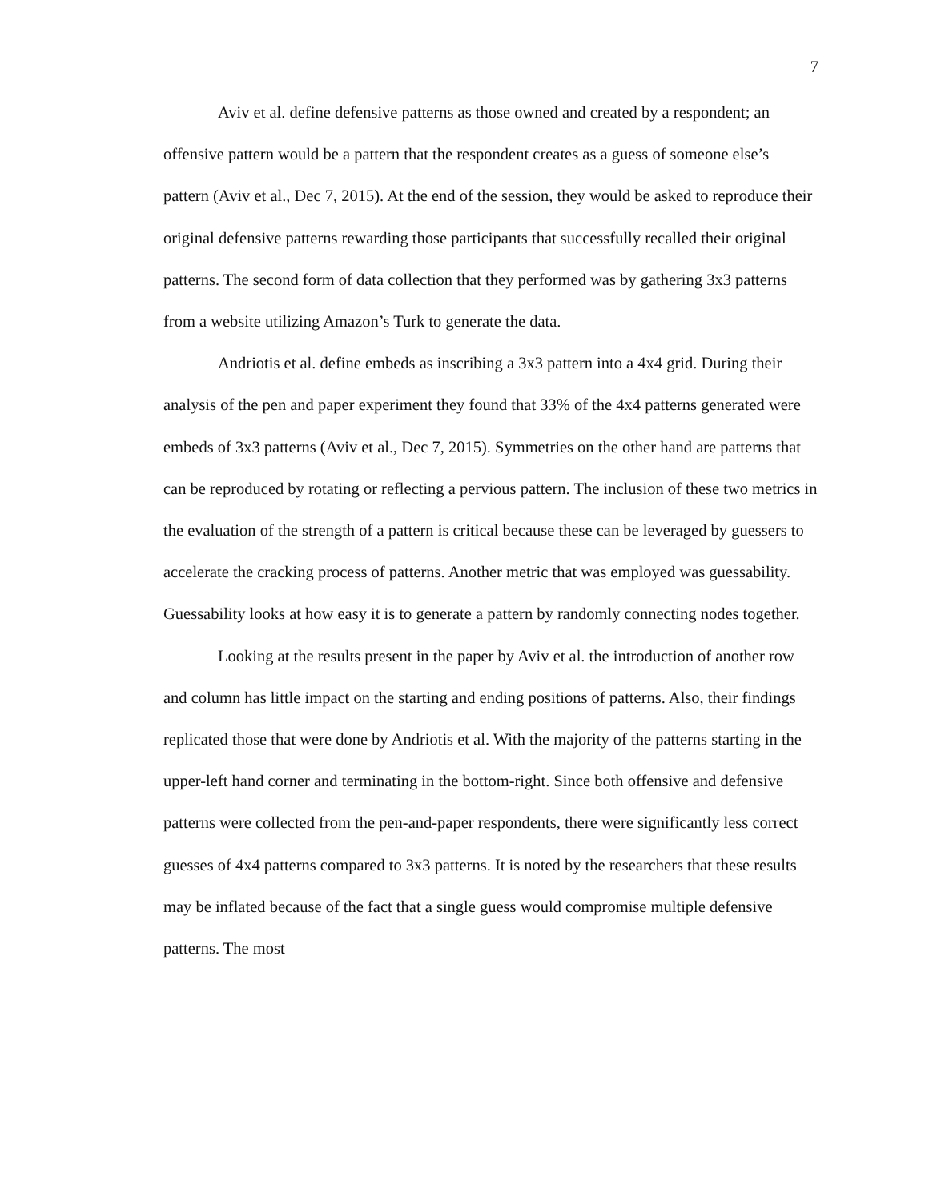7
Aviv et al. define defensive patterns as those owned and created by a respondent; an offensive pattern would be a pattern that the respondent creates as a guess of someone else’s pattern (Aviv et al., Dec 7, 2015). At the end of the session, they would be asked to reproduce their original defensive patterns rewarding those participants that successfully recalled their original patterns. The second form of data collection that they performed was by gathering 3x3 patterns from a website utilizing Amazon’s Turk to generate the data.
Andriotis et al. define embeds as inscribing a 3x3 pattern into a 4x4 grid. During their analysis of the pen and paper experiment they found that 33% of the 4x4 patterns generated were embeds of 3x3 patterns (Aviv et al., Dec 7, 2015). Symmetries on the other hand are patterns that can be reproduced by rotating or reflecting a pervious pattern. The inclusion of these two metrics in the evaluation of the strength of a pattern is critical because these can be leveraged by guessers to accelerate the cracking process of patterns. Another metric that was employed was guessability. Guessability looks at how easy it is to generate a pattern by randomly connecting nodes together.
Looking at the results present in the paper by Aviv et al. the introduction of another row and column has little impact on the starting and ending positions of patterns. Also, their findings replicated those that were done by Andriotis et al. With the majority of the patterns starting in the upper-left hand corner and terminating in the bottom-right. Since both offensive and defensive patterns were collected from the pen-and-paper respondents, there were significantly less correct guesses of 4x4 patterns compared to 3x3 patterns. It is noted by the researchers that these results may be inflated because of the fact that a single guess would compromise multiple defensive patterns. The most